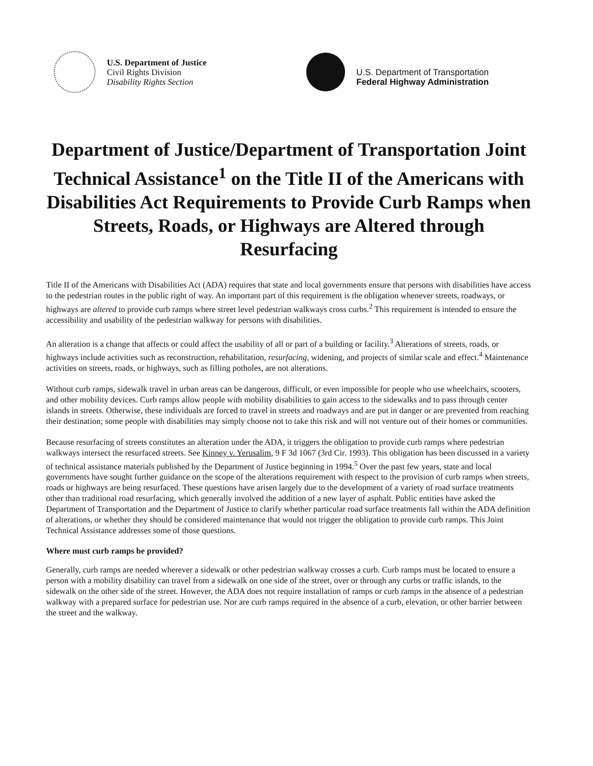U.S. Department of Justice
Civil Rights Division
Disability Rights Section
U.S. Department of Transportation
Federal Highway Administration
Department of Justice/Department of Transportation Joint Technical Assistance<sup>1</sup> on the Title II of the Americans with Disabilities Act Requirements to Provide Curb Ramps when Streets, Roads, or Highways are Altered through Resurfacing
Title II of the Americans with Disabilities Act (ADA) requires that state and local governments ensure that persons with disabilities have access to the pedestrian routes in the public right of way. An important part of this requirement is the obligation whenever streets, roadways, or highways are altered to provide curb ramps where street level pedestrian walkways cross curbs.<sup>2</sup> This requirement is intended to ensure the accessibility and usability of the pedestrian walkway for persons with disabilities.
An alteration is a change that affects or could affect the usability of all or part of a building or facility.<sup>3</sup> Alterations of streets, roads, or highways include activities such as reconstruction, rehabilitation, resurfacing, widening, and projects of similar scale and effect.<sup>4</sup> Maintenance activities on streets, roads, or highways, such as filling potholes, are not alterations.
Without curb ramps, sidewalk travel in urban areas can be dangerous, difficult, or even impossible for people who use wheelchairs, scooters, and other mobility devices. Curb ramps allow people with mobility disabilities to gain access to the sidewalks and to pass through center islands in streets. Otherwise, these individuals are forced to travel in streets and roadways and are put in danger or are prevented from reaching their destination; some people with disabilities may simply choose not to take this risk and will not venture out of their homes or communities.
Because resurfacing of streets constitutes an alteration under the ADA, it triggers the obligation to provide curb ramps where pedestrian walkways intersect the resurfaced streets. See Kinney v. Yerusalim, 9 F 3d 1067 (3rd Cir. 1993). This obligation has been discussed in a variety of technical assistance materials published by the Department of Justice beginning in 1994.<sup>5</sup> Over the past few years, state and local governments have sought further guidance on the scope of the alterations requirement with respect to the provision of curb ramps when streets, roads or highways are being resurfaced. These questions have arisen largely due to the development of a variety of road surface treatments other than traditional road resurfacing, which generally involved the addition of a new layer of asphalt. Public entities have asked the Department of Transportation and the Department of Justice to clarify whether particular road surface treatments fall within the ADA definition of alterations, or whether they should be considered maintenance that would not trigger the obligation to provide curb ramps. This Joint Technical Assistance addresses some of those questions.
Where must curb ramps be provided?
Generally, curb ramps are needed wherever a sidewalk or other pedestrian walkway crosses a curb. Curb ramps must be located to ensure a person with a mobility disability can travel from a sidewalk on one side of the street, over or through any curbs or traffic islands, to the sidewalk on the other side of the street. However, the ADA does not require installation of ramps or curb ramps in the absence of a pedestrian walkway with a prepared surface for pedestrian use. Nor are curb ramps required in the absence of a curb, elevation, or other barrier between the street and the walkway.